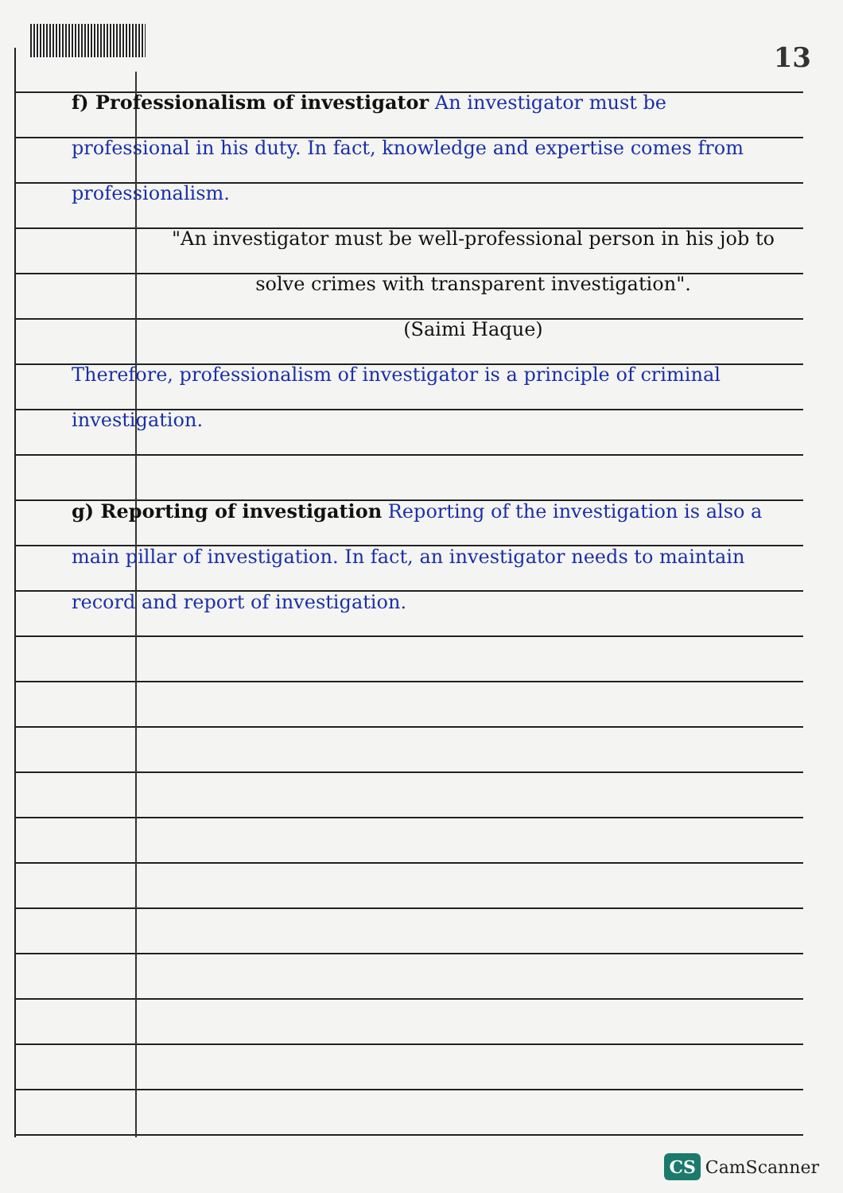13
f) Professionalism of investigator An investigator must be professional in his duty. In fact, knowledge and expertise comes from professionalism.
"An investigator must be well-professional person in his job to solve crimes with transparent investigation".
(Saimi Haque)
Therefore, professionalism of investigator is a principle of criminal investigation.
g) Reporting of investigation Reporting of the investigation is also a main pillar of investigation. In fact, an investigator needs to maintain record and report of investigation.
CS CamScanner